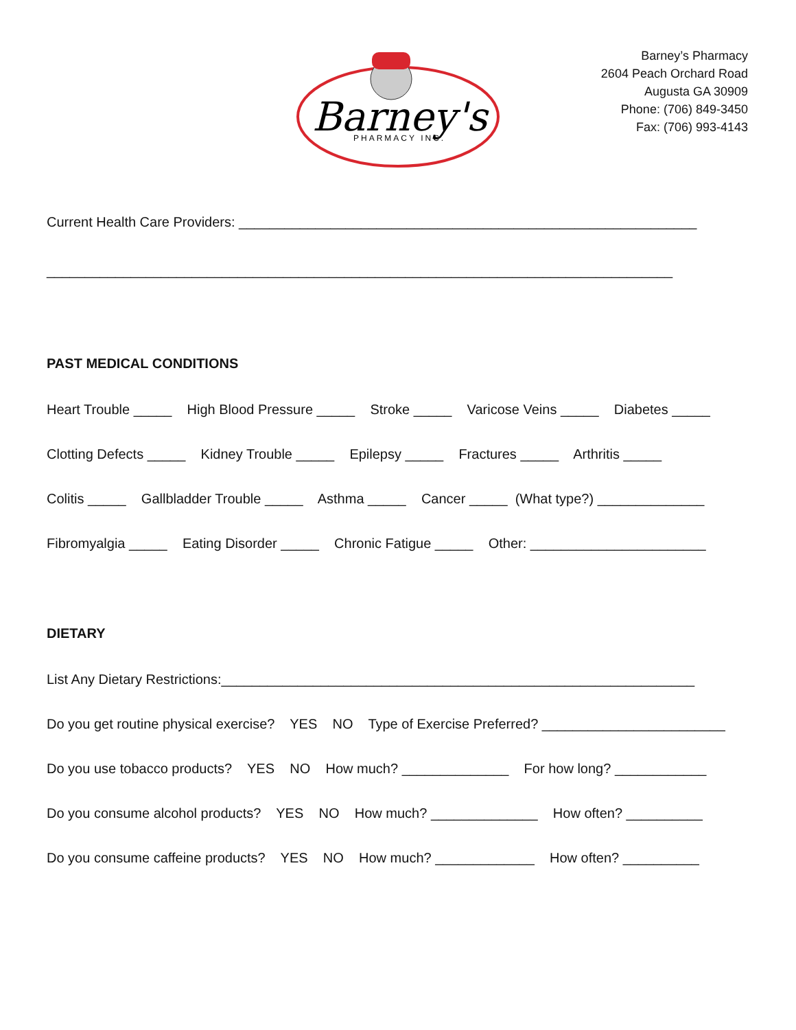Barney's
PHARMACY INC.
Barney’s Pharmacy
2604 Peach Orchard Road
Augusta GA 30909
Phone: (706) 849-3450
Fax: (706) 993-4143
Current Health Care Providers: ____________________________________________________________
__________________________________________________________________________________
PAST MEDICAL CONDITIONS
Heart Trouble _____ High Blood Pressure _____ Stroke _____ Varicose Veins _____ Diabetes _____
Clotting Defects _____ Kidney Trouble _____ Epilepsy _____ Fractures _____ Arthritis _____
Colitis _____ Gallbladder Trouble _____ Asthma _____ Cancer _____ (What type?) ______________
Fibromyalgia _____ Eating Disorder _____ Chronic Fatigue _____ Other: _______________________
DIETARY
List Any Dietary Restrictions:______________________________________________________________
Do you get routine physical exercise? YES NO Type of Exercise Preferred? ________________________
Do you use tobacco products? YES NO How much? ______________ For how long? ____________
Do you consume alcohol products? YES NO How much? ______________ How often? __________
Do you consume caffeine products? YES NO How much? _____________ How often? __________